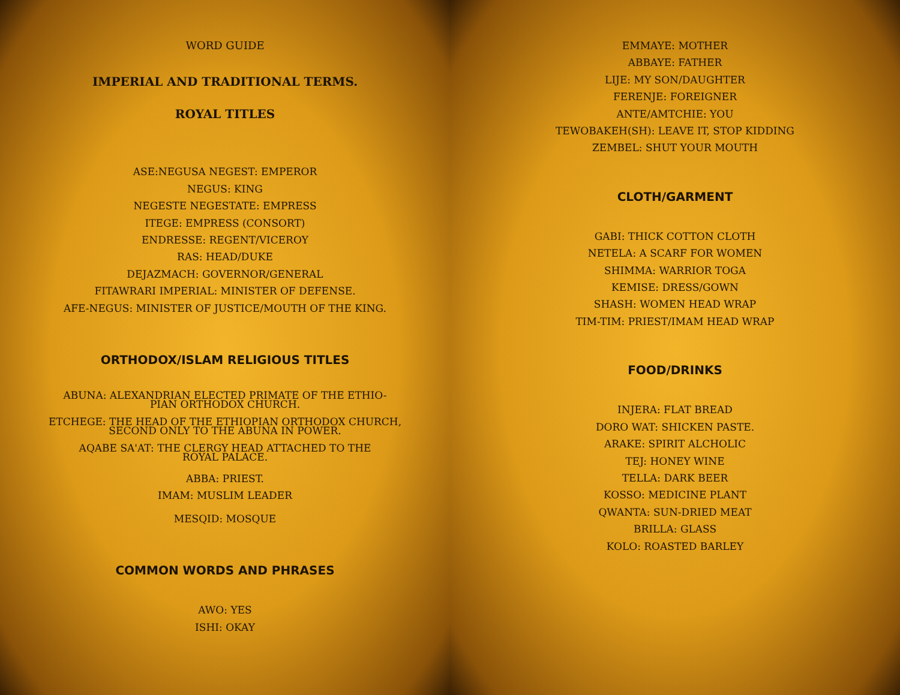WORD GUIDE
IMPERIAL AND TRADITIONAL TERMS.
ROYAL TITLES
ASE:NEGUSA NEGEST: EMPEROR
NEGUS: KING
NEGESTE NEGESTATE: EMPRESS
ITEGE: EMPRESS (CONSORT)
ENDRESSE: REGENT/VICEROY
RAS: HEAD/DUKE
DEJAZMACH: GOVERNOR/GENERAL
FITAWRARI IMPERIAL: MINISTER OF DEFENSE.
AFE-NEGUS: MINISTER OF JUSTICE/MOUTH OF THE KING.
ORTHODOX/ISLAM RELIGIOUS TITLES
ABUNA: ALEXANDRIAN ELECTED PRIMATE OF THE ETHIO-
PIAN ORTHODOX CHURCH.
ETCHEGE: THE HEAD OF THE ETHIOPIAN ORTHODOX CHURCH,
SECOND ONLY TO THE ABUNA IN POWER.
AQABE SA'AT: THE CLERGY HEAD ATTACHED TO THE
ROYAL PALACE.
ABBA: PRIEST.
IMAM: MUSLIM LEADER
MESQID: MOSQUE
COMMON WORDS AND PHRASES
AWO: YES
ISHI: OKAY
EMMAYE: MOTHER
ABBAYE: FATHER
LIJE: MY SON/DAUGHTER
FERENJE: FOREIGNER
ANTE/AMTCHIE: YOU
TEWOBAKEH(SH): LEAVE IT, STOP KIDDING
ZEMBEL: SHUT YOUR MOUTH
CLOTH/GARMENT
GABI: THICK COTTON CLOTH
NETELA: A SCARF FOR WOMEN
SHIMMA: WARRIOR TOGA
KEMISE: DRESS/GOWN
SHASH: WOMEN HEAD WRAP
TIM-TIM: PRIEST/IMAM HEAD WRAP
FOOD/DRINKS
INJERA: FLAT BREAD
DORO WAT: SHICKEN PASTE.
ARAKE: SPIRIT ALCHOLIC
TEJ: HONEY WINE
TELLA: DARK BEER
KOSSO: MEDICINE PLANT
QWANTA: SUN-DRIED MEAT
BRILLA: GLASS
KOLO: ROASTED BARLEY